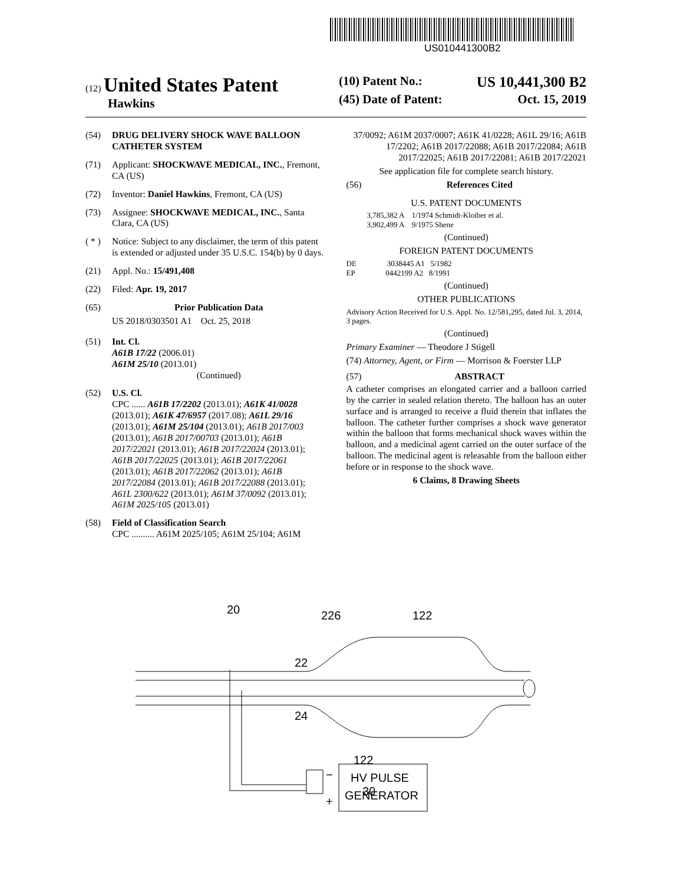US010441300B2
(12) United States Patent
Hawkins
(10) Patent No.: US 10,441,300 B2
(45) Date of Patent: Oct. 15, 2019
(54) DRUG DELIVERY SHOCK WAVE BALLOON CATHETER SYSTEM
(71) Applicant: SHOCKWAVE MEDICAL, INC., Fremont, CA (US)
(72) Inventor: Daniel Hawkins, Fremont, CA (US)
(73) Assignee: SHOCKWAVE MEDICAL, INC., Santa Clara, CA (US)
( * )
Notice: Subject to any disclaimer, the term of this patent is extended or adjusted under 35 U.S.C. 154(b) by 0 days.
(21) Appl. No.: 15/491,408
(22) Filed: Apr. 19, 2017
(65) Prior Publication Data
US 2018/0303501 A1 Oct. 25, 2018
(51) Int. Cl.
A61B 17/22 (2006.01)
A61M 25/10 (2013.01)
(Continued)
(52) U.S. Cl.
CPC ...... A61B 17/2202 (2013.01); A61K 41/0028 (2013.01); A61K 47/6957 (2017.08); A61L 29/16 (2013.01); A61M 25/104 (2013.01); A61B 2017/003 (2013.01); A61B 2017/00703 (2013.01); A61B 2017/22021 (2013.01); A61B 2017/22024 (2013.01); A61B 2017/22025 (2013.01); A61B 2017/22061 (2013.01); A61B 2017/22062 (2013.01); A61B 2017/22084 (2013.01); A61B 2017/22088 (2013.01); A61L 2300/622 (2013.01); A61M 37/0092 (2013.01); A61M 2025/105 (2013.01)
(58) Field of Classification Search
CPC .......... A61M 2025/105; A61M 25/104; A61M
37/0092; A61M 2037/0007; A61K 41/0228; A61L 29/16; A61B 17/2202; A61B 2017/22088; A61B 2017/22084; A61B 2017/22025; A61B 2017/22081; A61B 2017/22021
See application file for complete search history.
(56) References Cited
U.S. PATENT DOCUMENTS
3,785,382 A 1/1974 Schmidt-Kloiber et al.
3,902,499 A 9/1975 Shene
(Continued)
FOREIGN PATENT DOCUMENTS
DE 3038445 A1 5/1982
EP 0442199 A2 8/1991
(Continued)
OTHER PUBLICATIONS
Advisory Action Received for U.S. Appl. No. 12/581,295, dated Jul. 3, 2014, 3 pages.
(Continued)
Primary Examiner — Theodore J Stigell
(74) Attorney, Agent, or Firm — Morrison & Foerster LLP
(57) ABSTRACT
A catheter comprises an elongated carrier and a balloon carried by the carrier in sealed relation thereto. The balloon has an outer surface and is arranged to receive a fluid therein that inflates the balloon. The catheter further comprises a shock wave generator within the balloon that forms mechanical shock waves within the balloon, and a medicinal agent carried on the outer surface of the balloon. The medicinal agent is releasable from the balloon either before or in response to the shock wave.
6 Claims, 8 Drawing Sheets
20
226
122
22
24
122
30
HV PULSE
GENERATOR
−
+